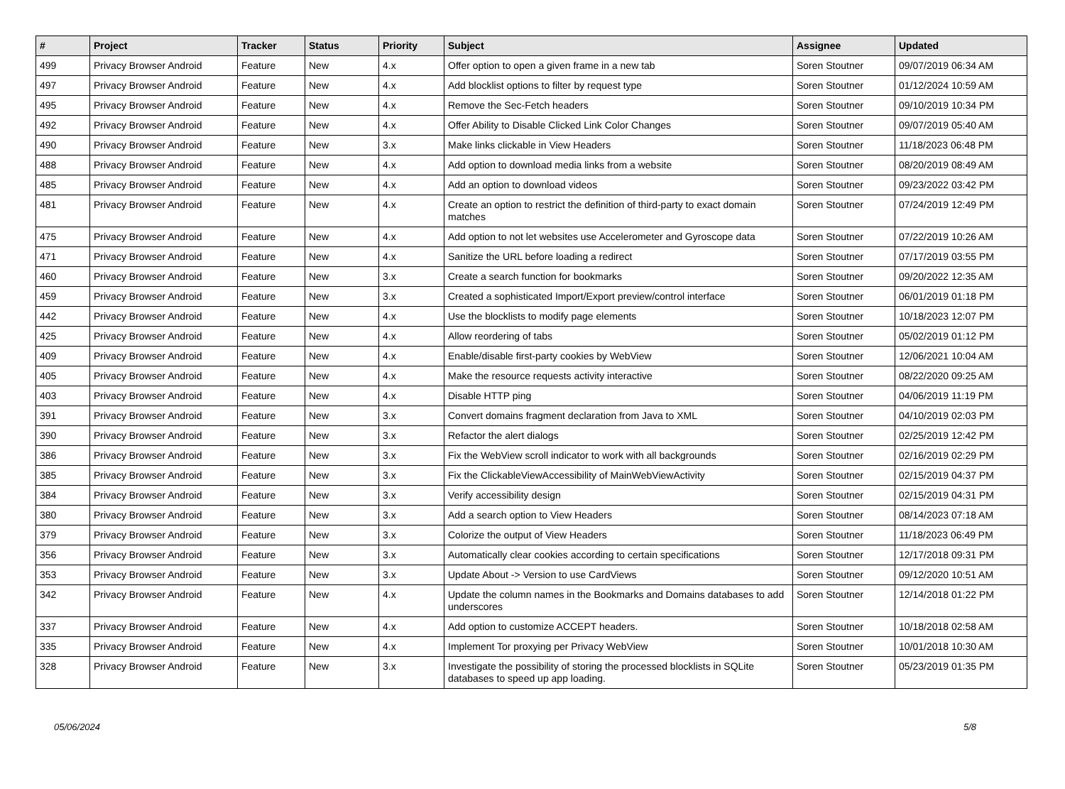| # | Project | Tracker | Status | Priority | Subject | Assignee | Updated |
| --- | --- | --- | --- | --- | --- | --- | --- |
| 499 | Privacy Browser Android | Feature | New | 4.x | Offer option to open a given frame in a new tab | Soren Stoutner | 09/07/2019 06:34 AM |
| 497 | Privacy Browser Android | Feature | New | 4.x | Add blocklist options to filter by request type | Soren Stoutner | 01/12/2024 10:59 AM |
| 495 | Privacy Browser Android | Feature | New | 4.x | Remove the Sec-Fetch headers | Soren Stoutner | 09/10/2019 10:34 PM |
| 492 | Privacy Browser Android | Feature | New | 4.x | Offer Ability to Disable Clicked Link Color Changes | Soren Stoutner | 09/07/2019 05:40 AM |
| 490 | Privacy Browser Android | Feature | New | 3.x | Make links clickable in View Headers | Soren Stoutner | 11/18/2023 06:48 PM |
| 488 | Privacy Browser Android | Feature | New | 4.x | Add option to download media links from a website | Soren Stoutner | 08/20/2019 08:49 AM |
| 485 | Privacy Browser Android | Feature | New | 4.x | Add an option to download videos | Soren Stoutner | 09/23/2022 03:42 PM |
| 481 | Privacy Browser Android | Feature | New | 4.x | Create an option to restrict the definition of third-party to exact domain matches | Soren Stoutner | 07/24/2019 12:49 PM |
| 475 | Privacy Browser Android | Feature | New | 4.x | Add option to not let websites use Accelerometer and Gyroscope data | Soren Stoutner | 07/22/2019 10:26 AM |
| 471 | Privacy Browser Android | Feature | New | 4.x | Sanitize the URL before loading a redirect | Soren Stoutner | 07/17/2019 03:55 PM |
| 460 | Privacy Browser Android | Feature | New | 3.x | Create a search function for bookmarks | Soren Stoutner | 09/20/2022 12:35 AM |
| 459 | Privacy Browser Android | Feature | New | 3.x | Created a sophisticated Import/Export preview/control interface | Soren Stoutner | 06/01/2019 01:18 PM |
| 442 | Privacy Browser Android | Feature | New | 4.x | Use the blocklists to modify page elements | Soren Stoutner | 10/18/2023 12:07 PM |
| 425 | Privacy Browser Android | Feature | New | 4.x | Allow reordering of tabs | Soren Stoutner | 05/02/2019 01:12 PM |
| 409 | Privacy Browser Android | Feature | New | 4.x | Enable/disable first-party cookies by WebView | Soren Stoutner | 12/06/2021 10:04 AM |
| 405 | Privacy Browser Android | Feature | New | 4.x | Make the resource requests activity interactive | Soren Stoutner | 08/22/2020 09:25 AM |
| 403 | Privacy Browser Android | Feature | New | 4.x | Disable HTTP ping | Soren Stoutner | 04/06/2019 11:19 PM |
| 391 | Privacy Browser Android | Feature | New | 3.x | Convert domains fragment declaration from Java to XML | Soren Stoutner | 04/10/2019 02:03 PM |
| 390 | Privacy Browser Android | Feature | New | 3.x | Refactor the alert dialogs | Soren Stoutner | 02/25/2019 12:42 PM |
| 386 | Privacy Browser Android | Feature | New | 3.x | Fix the WebView scroll indicator to work with all backgrounds | Soren Stoutner | 02/16/2019 02:29 PM |
| 385 | Privacy Browser Android | Feature | New | 3.x | Fix the ClickableViewAccessibility of MainWebViewActivity | Soren Stoutner | 02/15/2019 04:37 PM |
| 384 | Privacy Browser Android | Feature | New | 3.x | Verify accessibility design | Soren Stoutner | 02/15/2019 04:31 PM |
| 380 | Privacy Browser Android | Feature | New | 3.x | Add a search option to View Headers | Soren Stoutner | 08/14/2023 07:18 AM |
| 379 | Privacy Browser Android | Feature | New | 3.x | Colorize the output of View Headers | Soren Stoutner | 11/18/2023 06:49 PM |
| 356 | Privacy Browser Android | Feature | New | 3.x | Automatically clear cookies according to certain specifications | Soren Stoutner | 12/17/2018 09:31 PM |
| 353 | Privacy Browser Android | Feature | New | 3.x | Update About -> Version to use CardViews | Soren Stoutner | 09/12/2020 10:51 AM |
| 342 | Privacy Browser Android | Feature | New | 4.x | Update the column names in the Bookmarks and Domains databases to add underscores | Soren Stoutner | 12/14/2018 01:22 PM |
| 337 | Privacy Browser Android | Feature | New | 4.x | Add option to customize ACCEPT headers. | Soren Stoutner | 10/18/2018 02:58 AM |
| 335 | Privacy Browser Android | Feature | New | 4.x | Implement Tor proxying per Privacy WebView | Soren Stoutner | 10/01/2018 10:30 AM |
| 328 | Privacy Browser Android | Feature | New | 3.x | Investigate the possibility of storing the processed blocklists in SQLite databases to speed up app loading. | Soren Stoutner | 05/23/2019 01:35 PM |
05/06/2024 5/8